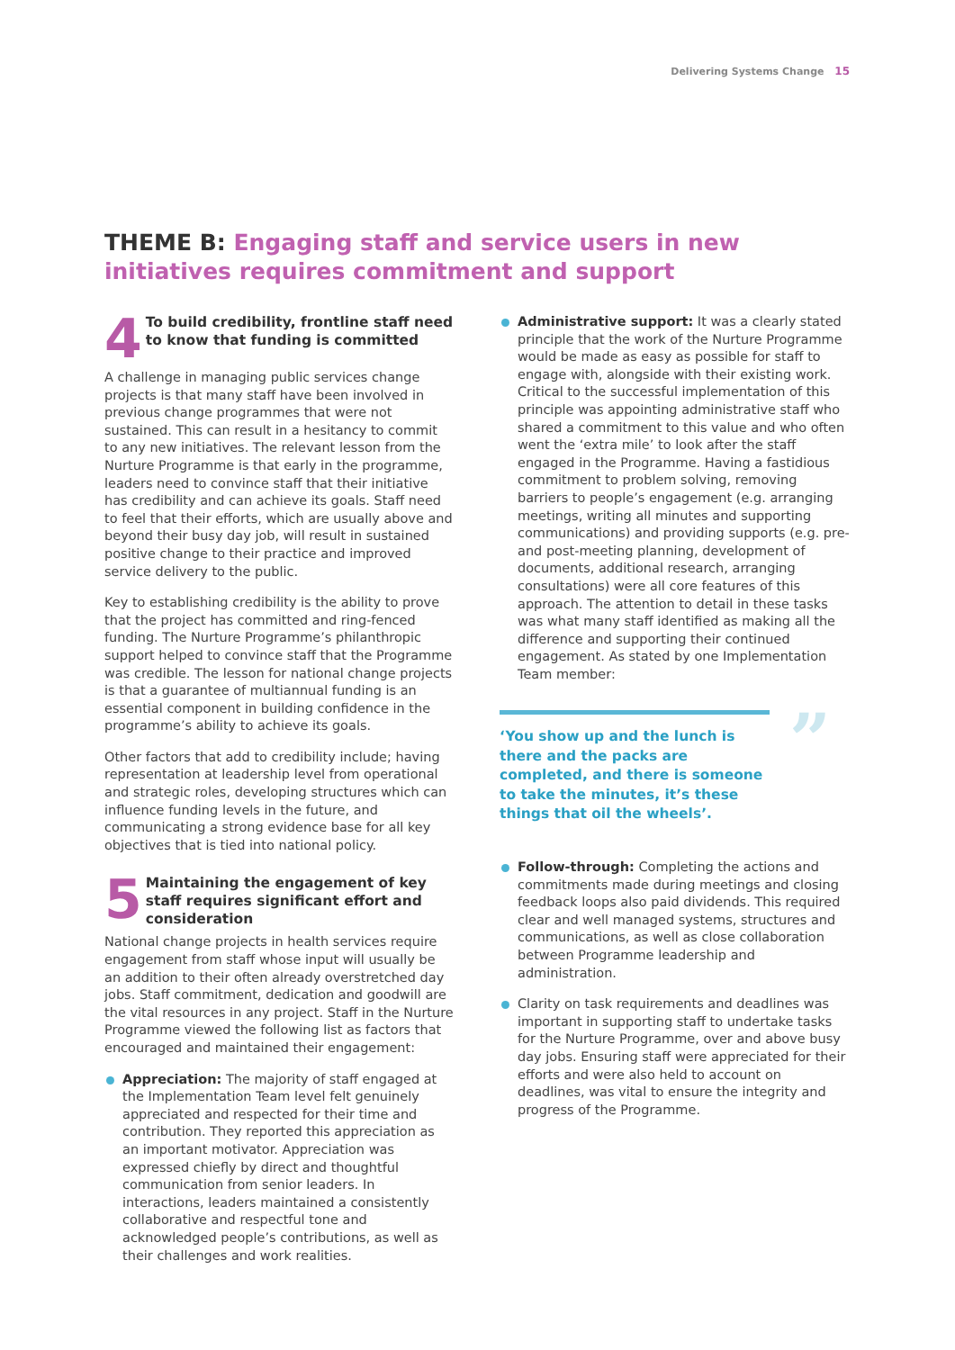Delivering Systems Change 15
THEME B: Engaging staff and service users in new initiatives requires commitment and support
4
To build credibility, frontline staff need to know that funding is committed
A challenge in managing public services change projects is that many staff have been involved in previous change programmes that were not sustained. This can result in a hesitancy to commit to any new initiatives. The relevant lesson from the Nurture Programme is that early in the programme, leaders need to convince staff that their initiative has credibility and can achieve its goals. Staff need to feel that their efforts, which are usually above and beyond their busy day job, will result in sustained positive change to their practice and improved service delivery to the public.
Key to establishing credibility is the ability to prove that the project has committed and ring-fenced funding. The Nurture Programme’s philanthropic support helped to convince staff that the Programme was credible. The lesson for national change projects is that a guarantee of multiannual funding is an essential component in building confidence in the programme’s ability to achieve its goals.
Other factors that add to credibility include; having representation at leadership level from operational and strategic roles, developing structures which can influence funding levels in the future, and communicating a strong evidence base for all key objectives that is tied into national policy.
5
Maintaining the engagement of key staff requires significant effort and consideration
National change projects in health services require engagement from staff whose input will usually be an addition to their often already overstretched day jobs. Staff commitment, dedication and goodwill are the vital resources in any project. Staff in the Nurture Programme viewed the following list as factors that encouraged and maintained their engagement:
Appreciation: The majority of staff engaged at the Implementation Team level felt genuinely appreciated and respected for their time and contribution. They reported this appreciation as an important motivator. Appreciation was expressed chiefly by direct and thoughtful communication from senior leaders. In interactions, leaders maintained a consistently collaborative and respectful tone and acknowledged people’s contributions, as well as their challenges and work realities.
Administrative support: It was a clearly stated principle that the work of the Nurture Programme would be made as easy as possible for staff to engage with, alongside with their existing work. Critical to the successful implementation of this principle was appointing administrative staff who shared a commitment to this value and who often went the ‘extra mile’ to look after the staff engaged in the Programme. Having a fastidious commitment to problem solving, removing barriers to people’s engagement (e.g. arranging meetings, writing all minutes and supporting communications) and providing supports (e.g. pre-and post-meeting planning, development of documents, additional research, arranging consultations) were all core features of this approach. The attention to detail in these tasks was what many staff identified as making all the difference and supporting their continued engagement. As stated by one Implementation Team member:
” ‘You show up and the lunch is there and the packs are completed, and there is someone to take the minutes, it’s these things that oil the wheels’.
Follow-through: Completing the actions and commitments made during meetings and closing feedback loops also paid dividends. This required clear and well managed systems, structures and communications, as well as close collaboration between Programme leadership and administration.
Clarity on task requirements and deadlines was important in supporting staff to undertake tasks for the Nurture Programme, over and above busy day jobs. Ensuring staff were appreciated for their efforts and were also held to account on deadlines, was vital to ensure the integrity and progress of the Programme.